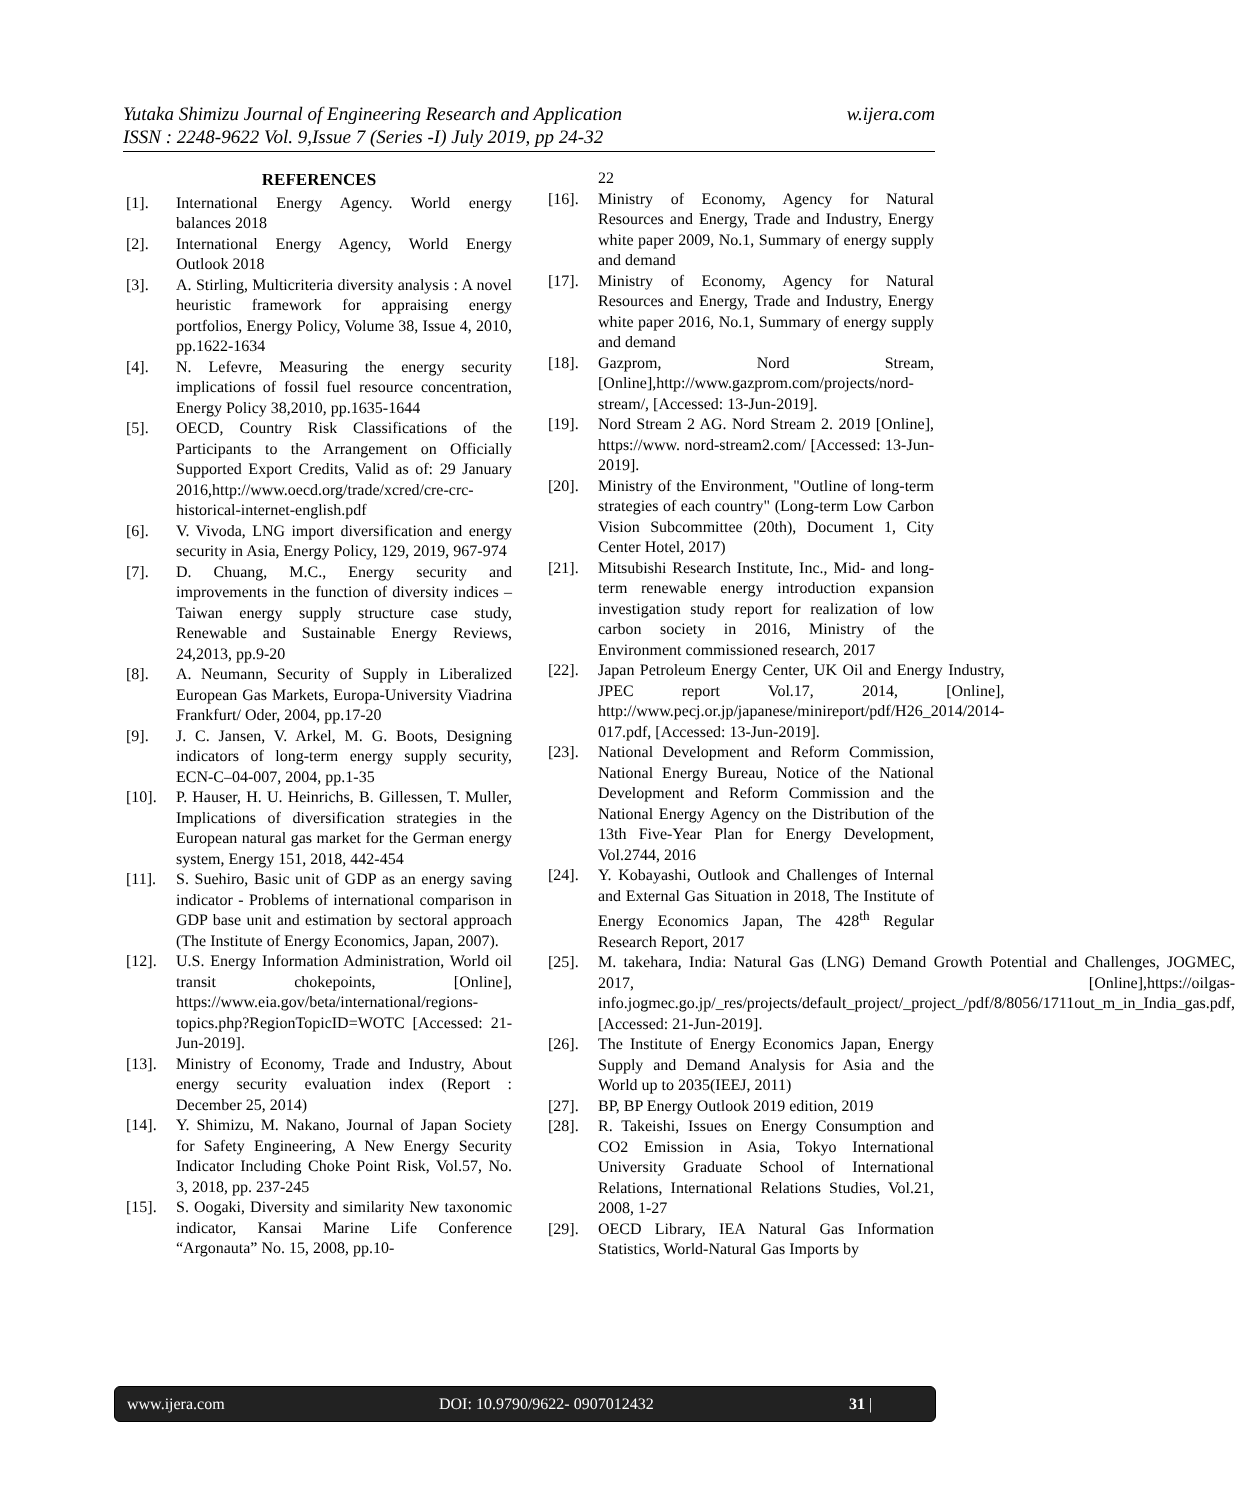w.ijera.com Yutaka Shimizu Journal of Engineering Research and Application
ISSN : 2248-9622 Vol. 9,Issue 7 (Series -I) July 2019, pp 24-32
REFERENCES
[1]. International Energy Agency. World energy balances 2018
[2]. International Energy Agency, World Energy Outlook 2018
[3]. A. Stirling, Multicriteria diversity analysis : A novel heuristic framework for appraising energy portfolios, Energy Policy, Volume 38, Issue 4, 2010, pp.1622-1634
[4]. N. Lefevre, Measuring the energy security implications of fossil fuel resource concentration, Energy Policy 38,2010, pp.1635-1644
[5]. OECD, Country Risk Classifications of the Participants to the Arrangement on Officially Supported Export Credits, Valid as of: 29 January 2016,http://www.oecd.org/trade/xcred/cre-crc-historical-internet-english.pdf
[6]. V. Vivoda, LNG import diversification and energy security in Asia, Energy Policy, 129, 2019, 967-974
[7]. D. Chuang, M.C., Energy security and improvements in the function of diversity indices –Taiwan energy supply structure case study, Renewable and Sustainable Energy Reviews, 24,2013, pp.9-20
[8]. A. Neumann, Security of Supply in Liberalized European Gas Markets, Europa-University Viadrina Frankfurt/ Oder, 2004, pp.17-20
[9]. J. C. Jansen, V. Arkel, M. G. Boots, Designing indicators of long-term energy supply security, ECN-C–04-007, 2004, pp.1-35
[10]. P. Hauser, H. U. Heinrichs, B. Gillessen, T. Muller, Implications of diversification strategies in the European natural gas market for the German energy system, Energy 151, 2018, 442-454
[11]. S. Suehiro, Basic unit of GDP as an energy saving indicator - Problems of international comparison in GDP base unit and estimation by sectoral approach (The Institute of Energy Economics, Japan, 2007).
[12]. U.S. Energy Information Administration, World oil transit chokepoints, [Online], https://www.eia.gov/beta/international/regions-topics.php?RegionTopicID=WOTC [Accessed: 21-Jun-2019].
[13]. Ministry of Economy, Trade and Industry, About energy security evaluation index (Report : December 25, 2014)
[14]. Y. Shimizu, M. Nakano, Journal of Japan Society for Safety Engineering, A New Energy Security Indicator Including Choke Point Risk, Vol.57, No. 3, 2018, pp. 237-245
[15]. S. Oogaki, Diversity and similarity New taxonomic indicator, Kansai Marine Life Conference “Argonauta” No. 15, 2008, pp.10-
22
[16]. Ministry of Economy, Agency for Natural Resources and Energy, Trade and Industry, Energy white paper 2009, No.1, Summary of energy supply and demand
[17]. Ministry of Economy, Agency for Natural Resources and Energy, Trade and Industry, Energy white paper 2016, No.1, Summary of energy supply and demand
[18]. Gazprom, Nord Stream, [Online],http://www.gazprom.com/projects/nord-stream/, [Accessed: 13-Jun-2019].
[19]. Nord Stream 2 AG. Nord Stream 2. 2019 [Online], https://www. nord-stream2.com/ [Accessed: 13-Jun-2019].
[20]. Ministry of the Environment, "Outline of long-term strategies of each country" (Long-term Low Carbon Vision Subcommittee (20th), Document 1, City Center Hotel, 2017)
[21]. Mitsubishi Research Institute, Inc., Mid- and long-term renewable energy introduction expansion investigation study report for realization of low carbon society in 2016, Ministry of the Environment commissioned research, 2017
[22]. Japan Petroleum Energy Center, UK Oil and Energy Industry, JPEC report Vol.17, 2014, [Online], http://www.pecj.or.jp/japanese/minireport/pdf/H26_2014/2014-017.pdf, [Accessed: 13-Jun-2019].
[23]. National Development and Reform Commission, National Energy Bureau, Notice of the National Development and Reform Commission and the National Energy Agency on the Distribution of the 13th Five-Year Plan for Energy Development, Vol.2744, 2016
[24]. Y. Kobayashi, Outlook and Challenges of Internal and External Gas Situation in 2018, The Institute of Energy Economics Japan, The 428<sup>th</sup> Regular Research Report, 2017
[25]. M. takehara, India: Natural Gas (LNG) Demand Growth Potential and Challenges, JOGMEC, 2017, [Online],https://oilgas-info.jogmec.go.jp/_res/projects/default_project/_project_/pdf/8/8056/1711out_m_in_India_gas.pdf, [Accessed: 21-Jun-2019].
[26]. The Institute of Energy Economics Japan, Energy Supply and Demand Analysis for Asia and the World up to 2035(IEEJ, 2011)
[27]. BP, BP Energy Outlook 2019 edition, 2019
[28]. R. Takeishi, Issues on Energy Consumption and CO2 Emission in Asia, Tokyo International University Graduate School of International Relations, International Relations Studies, Vol.21, 2008, 1-27
[29]. OECD Library, IEA Natural Gas Information Statistics, World-Natural Gas Imports by
www.ijera.com DOI: 10.9790/9622- 0907012432 31 |